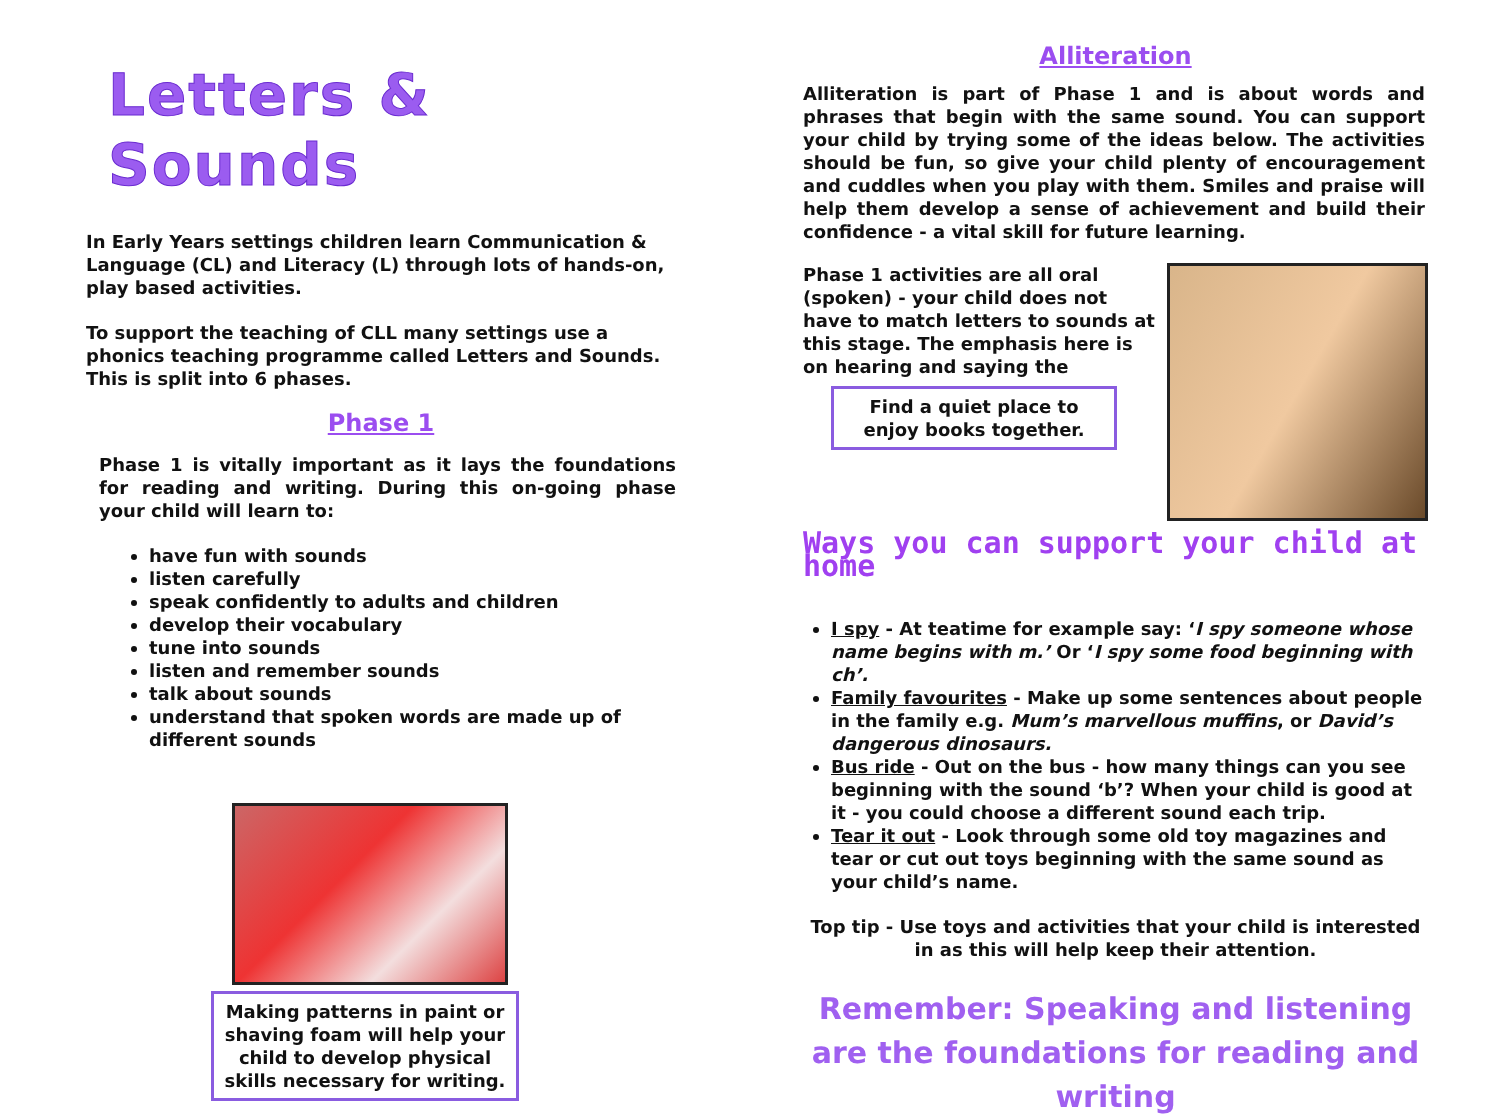Letters & Sounds
In Early Years settings children learn Communication & Language (CL) and Literacy (L) through lots of hands-on, play based activities.
To support the teaching of CLL many settings use a phonics teaching programme called Letters and Sounds. This is split into 6 phases.
Phase 1
Phase 1 is vitally important as it lays the foundations for reading and writing. During this on-going phase your child will learn to:
have fun with sounds
listen carefully
speak confidently to adults and children
develop their vocabulary
tune into sounds
listen and remember sounds
talk about sounds
understand that spoken words are made up of different sounds
Making patterns in paint or shaving foam will help your child to develop physical skills necessary for writing.
Alliteration
Alliteration is part of Phase 1 and is about words and phrases that begin with the same sound. You can support your child by trying some of the ideas below. The activities should be fun, so give your child plenty of encouragement and cuddles when you play with them. Smiles and praise will help them develop a sense of achievement and build their confidence - a vital skill for future learning.
Phase 1 activities are all oral (spoken) - your child does not have to match letters to sounds at this stage. The emphasis here is on hearing and saying the
Find a quiet place to enjoy books together.
Ways you can support your child at home
I spy - At teatime for example say: ‘I spy someone whose name begins with m.’ Or ‘I spy some food beginning with ch’.
Family favourites - Make up some sentences about people in the family e.g. Mum’s marvellous muffins, or David’s dangerous dinosaurs.
Bus ride - Out on the bus - how many things can you see beginning with the sound ‘b’? When your child is good at it - you could choose a different sound each trip.
Tear it out - Look through some old toy magazines and tear or cut out toys beginning with the same sound as your child’s name.
Top tip - Use toys and activities that your child is interested in as this will help keep their attention.
Remember: Speaking and listening are the foundations for reading and writing